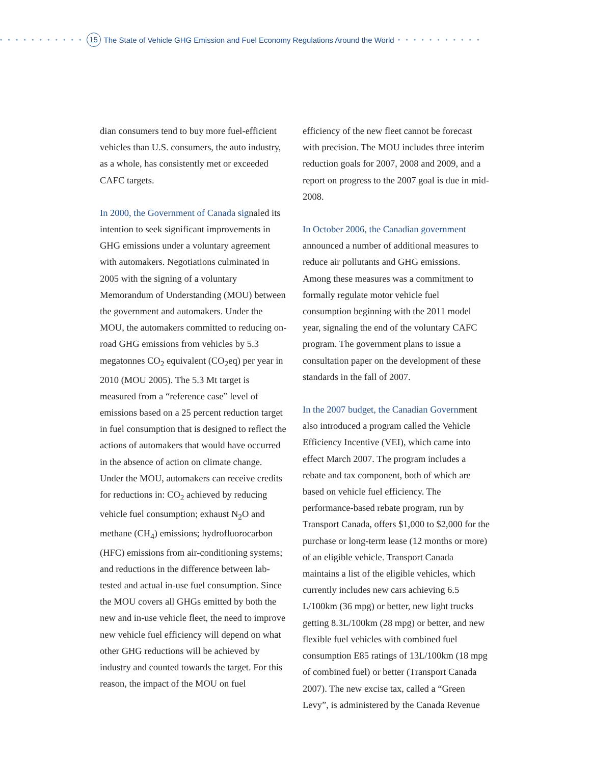• • • • • • • • • • • 15 The State of Vehicle GHG Emission and Fuel Economy Regulations Around the World • • • • • • • • • • •
dian consumers tend to buy more fuel-efficient vehicles than U.S. consumers, the auto industry, as a whole, has consistently met or exceeded CAFC targets.
In 2000, the Government of Canada signaled its intention to seek significant improvements in GHG emissions under a voluntary agreement with automakers. Negotiations culminated in 2005 with the signing of a voluntary Memorandum of Understanding (MOU) between the government and automakers. Under the MOU, the automakers committed to reducing on-road GHG emissions from vehicles by 5.3 megatonnes CO<sub>2</sub> equivalent (CO<sub>2</sub>eq) per year in 2010 (MOU 2005). The 5.3 Mt target is measured from a “reference case” level of emissions based on a 25 percent reduction target in fuel consumption that is designed to reflect the actions of automakers that would have occurred in the absence of action on climate change. Under the MOU, automakers can receive credits for reductions in: CO<sub>2</sub> achieved by reducing vehicle fuel consumption; exhaust N<sub>2</sub>O and methane (CH<sub>4</sub>) emissions; hydrofluorocarbon (HFC) emissions from air-conditioning systems; and reductions in the difference between lab-tested and actual in-use fuel consumption. Since the MOU covers all GHGs emitted by both the new and in-use vehicle fleet, the need to improve new vehicle fuel efficiency will depend on what other GHG reductions will be achieved by industry and counted towards the target. For this reason, the impact of the MOU on fuel
efficiency of the new fleet cannot be forecast with precision. The MOU includes three interim reduction goals for 2007, 2008 and 2009, and a report on progress to the 2007 goal is due in mid-2008.
In October 2006, the Canadian government announced a number of additional measures to reduce air pollutants and GHG emissions. Among these measures was a commitment to formally regulate motor vehicle fuel consumption beginning with the 2011 model year, signaling the end of the voluntary CAFC program. The government plans to issue a consultation paper on the development of these standards in the fall of 2007.
In the 2007 budget, the Canadian Government also introduced a program called the Vehicle Efficiency Incentive (VEI), which came into effect March 2007. The program includes a rebate and tax component, both of which are based on vehicle fuel efficiency. The performance-based rebate program, run by Transport Canada, offers $1,000 to $2,000 for the purchase or long-term lease (12 months or more) of an eligible vehicle. Transport Canada maintains a list of the eligible vehicles, which currently includes new cars achieving 6.5 L/100km (36 mpg) or better, new light trucks getting 8.3L/100km (28 mpg) or better, and new flexible fuel vehicles with combined fuel consumption E85 ratings of 13L/100km (18 mpg of combined fuel) or better (Transport Canada 2007). The new excise tax, called a “Green Levy”, is administered by the Canada Revenue